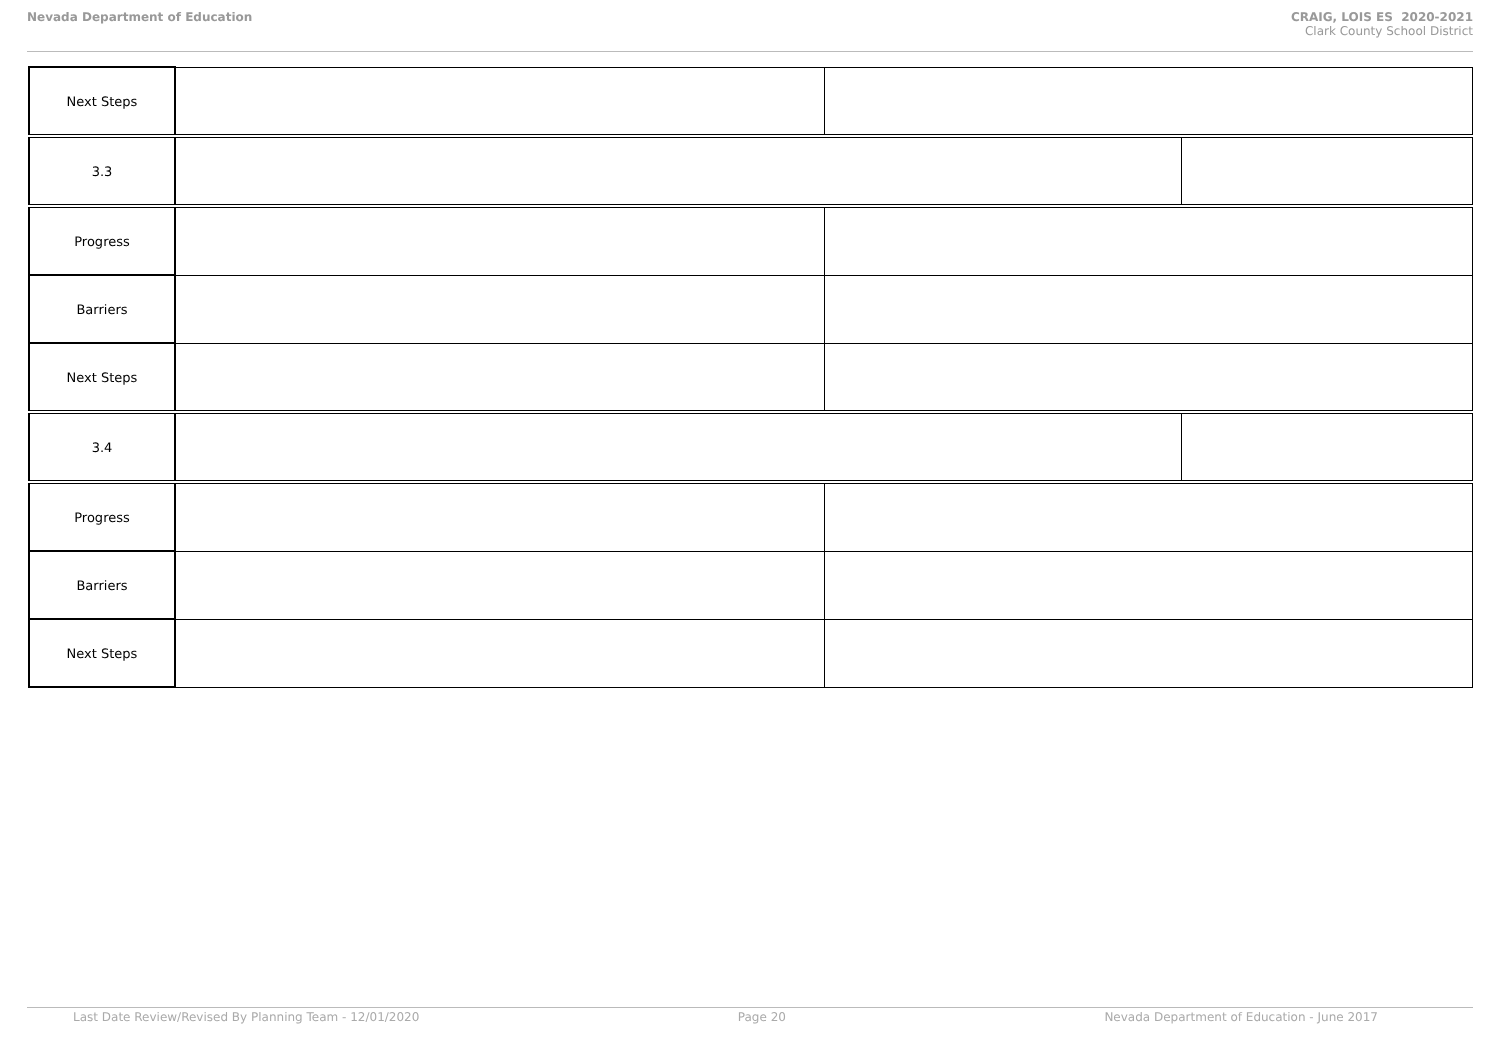Nevada Department of Education CRAIG, LOIS ES 2020-2021
Clark County School District
| Next Steps | | | |
| 3.3 | | | |
| Progress | | | |
| Barriers | | | |
| Next Steps | | | |
| 3.4 | | | |
| Progress | | | |
| Barriers | | | |
| Next Steps | | | |
Last Date Review/Revised By Planning Team - 12/01/2020 Page 20 Nevada Department of Education - June 2017